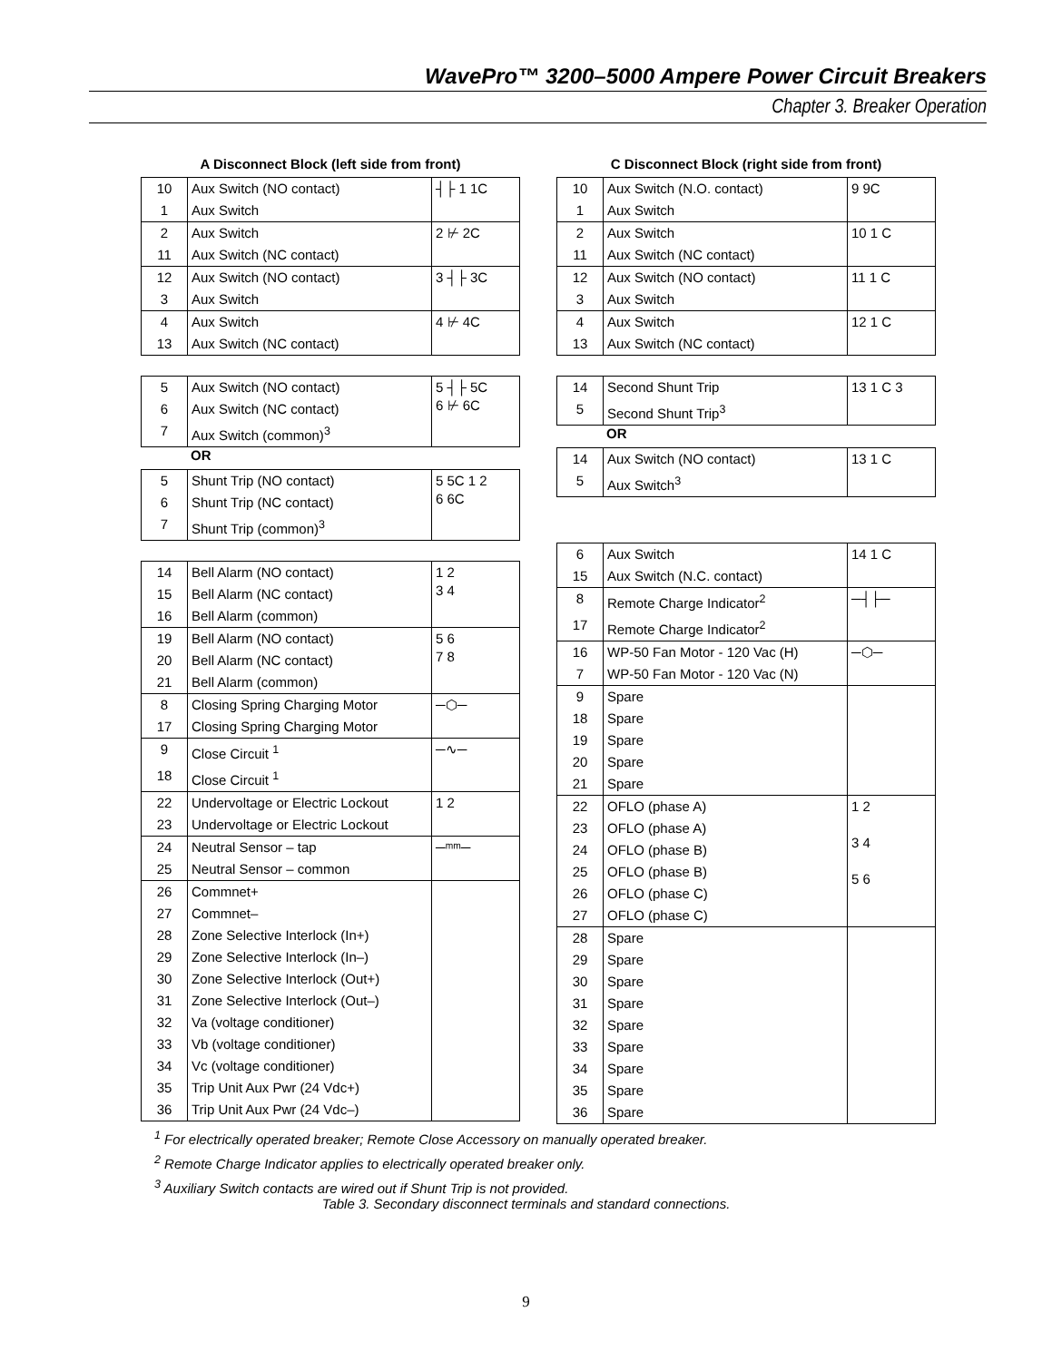WavePro™ 3200–5000 Ampere Power Circuit Breakers
Chapter 3. Breaker Operation
A Disconnect Block (left side from front)
| 10 | Aux Switch (NO contact) | ┤├ 1 1C |
| 1 | Aux Switch | |
| 2 | Aux Switch | 2 ⊬ 2C |
| 11 | Aux Switch (NC contact) | |
| 12 | Aux Switch (NO contact) | 3 ┤├ 3C |
| 3 | Aux Switch | |
| 4 | Aux Switch | 4 ⊬ 4C |
| 13 | Aux Switch (NC contact) | |
| 5 | Aux Switch (NO contact) | 5 ┤├ 5C 6 ⊬ 6C |
| 6 | Aux Switch (NC contact) | |
| 7 | Aux Switch (common)<sup>3</sup> | |
OR
| 5 | Shunt Trip (NO contact) | 5 5C 1 2 6 6C |
| 6 | Shunt Trip (NC contact) | |
| 7 | Shunt Trip (common)<sup>3</sup> | |
| 14 | Bell Alarm (NO contact) | 1 2 3 4 |
| 15 | Bell Alarm (NC contact) | |
| 16 | Bell Alarm (common) | |
| 19 | Bell Alarm (NO contact) | 5 6 7 8 |
| 20 | Bell Alarm (NC contact) | |
| 21 | Bell Alarm (common) | |
| 8 | Closing Spring Charging Motor | ─⬡─ |
| 17 | Closing Spring Charging Motor | |
| 9 | Close Circuit <sup>1</sup> | ─∿─ |
| 18 | Close Circuit <sup>1</sup> | |
| 22 | Undervoltage or Electric Lockout | 1 2 |
| 23 | Undervoltage or Electric Lockout | |
| 24 | Neutral Sensor – tap | ─ᵐᵐ─ |
| 25 | Neutral Sensor – common | |
| 26 | Commnet+ | |
| 27 | Commnet– | |
| 28 | Zone Selective Interlock (In+) | |
| 29 | Zone Selective Interlock (In–) | |
| 30 | Zone Selective Interlock (Out+) | |
| 31 | Zone Selective Interlock (Out–) | |
| 32 | Va (voltage conditioner) | |
| 33 | Vb (voltage conditioner) | |
| 34 | Vc (voltage conditioner) | |
| 35 | Trip Unit Aux Pwr (24 Vdc+) | |
| 36 | Trip Unit Aux Pwr (24 Vdc–) | |
C Disconnect Block (right side from front)
| 10 | Aux Switch (N.O. contact) | 9 9C |
| 1 | Aux Switch | |
| 2 | Aux Switch | 10 1 C |
| 11 | Aux Switch (NC contact) | |
| 12 | Aux Switch (NO contact) | 11 1 C |
| 3 | Aux Switch | |
| 4 | Aux Switch | 12 1 C |
| 13 | Aux Switch (NC contact) | |
| 14 | Second Shunt Trip | 13 1 C 3 |
| 5 | Second Shunt Trip<sup>3</sup> | |
OR
| 14 | Aux Switch (NO contact) | 13 1 C |
| 5 | Aux Switch<sup>3</sup> | |
| 6 | Aux Switch | 14 1 C |
| 15 | Aux Switch (N.C. contact) | |
| 8 | Remote Charge Indicator<sup>2</sup> | ─┤├─ |
| 17 | Remote Charge Indicator<sup>2</sup> | |
| 16 | WP-50 Fan Motor - 120 Vac (H) | ─⬡─ |
| 7 | WP-50 Fan Motor - 120 Vac (N) | |
| 9 | Spare | |
| 18 | Spare | |
| 19 | Spare | |
| 20 | Spare | |
| 21 | Spare | |
| 22 | OFLO (phase A) | 1 2 3 4 5 6 |
| 23 | OFLO (phase A) | |
| 24 | OFLO (phase B) | |
| 25 | OFLO (phase B) | |
| 26 | OFLO (phase C) | |
| 27 | OFLO (phase C) | |
| 28 | Spare | |
| 29 | Spare | |
| 30 | Spare | |
| 31 | Spare | |
| 32 | Spare | |
| 33 | Spare | |
| 34 | Spare | |
| 35 | Spare | |
| 36 | Spare | |
<sup>1</sup> For electrically operated breaker; Remote Close Accessory on manually operated breaker.
<sup>2</sup> Remote Charge Indicator applies to electrically operated breaker only.
<sup>3</sup> Auxiliary Switch contacts are wired out if Shunt Trip is not provided.
Table 3. Secondary disconnect terminals and standard connections.
9